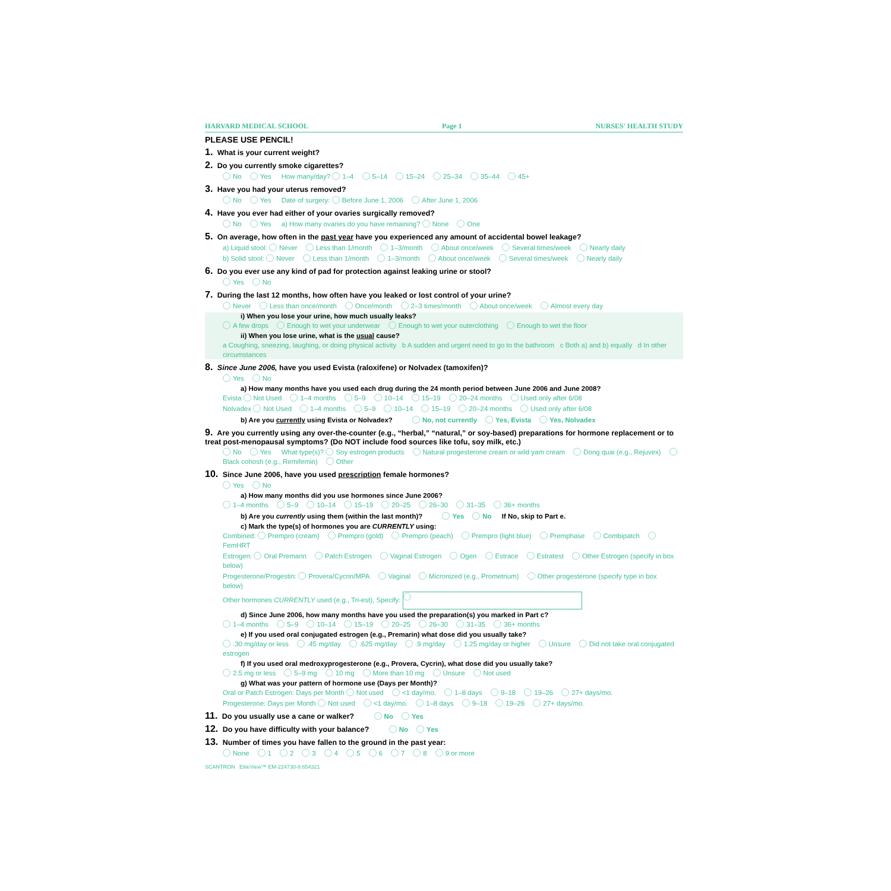HARVARD MEDICAL SCHOOL Page 1 NURSES' HEALTH STUDY
PLEASE USE PENCIL!
1. What is your current weight?
2. Do you currently smoke cigarettes?
No Yes How many/day? 1–4 5–14 15–24 25–34 35–44 45+
3. Have you had your uterus removed?
No Yes Date of surgery: Before June 1, 2006 After June 1, 2006
4. Have you ever had either of your ovaries surgically removed?
No Yes a) How many ovaries do you have remaining? None One
5. On average, how often in the past year have you experienced any amount of accidental bowel leakage?
a) Liquid stool: Never Less than 1/month 1–3/month About once/week Several times/week Nearly daily
b) Solid stool: Never Less than 1/month 1–3/month About once/week Several times/week Nearly daily
6. Do you ever use any kind of pad for protection against leaking urine or stool?
Yes No
7. During the last 12 months, how often have you leaked or lost control of your urine?
Never Less than once/month Once/month 2–3 times/month About once/week Almost every day
i) When you lose your urine, how much usually leaks?
A few drops Enough to wet your underwear Enough to wet your outerclothing Enough to wet the floor
ii) When you lose urine, what is the usual cause?
a Coughing, sneezing, laughing, or doing physical activity b A sudden and urgent need to go to the bathroom c Both a) and b) equally d In other circumstances
8. Since June 2006, have you used Evista (raloxifene) or Nolvadex (tamoxifen)?
Yes No
a) How many months have you used each drug during the 24 month period between June 2006 and June 2008?
Evista Not Used 1–4 months 5–9 10–14 15–19 20–24 months Used only after 6/08
Nolvadex Not Used 1–4 months 5–9 10–14 15–19 20–24 months Used only after 6/08
b) Are you currently using Evista or Nolvadex? No, not currently Yes, Evista Yes, Nolvadex
9. Are you currently using any over-the-counter (e.g., “herbal,” “natural,” or soy-based) preparations for hormone replacement or to treat post-menopausal symptoms? (Do NOT include food sources like tofu, soy milk, etc.)
No Yes What type(s)? Soy estrogen products Natural progesterone cream or wild yam cream Dong quai (e.g., Rejuvex) Black cohosh (e.g., Remifemin) Other
10. Since June 2006, have you used prescription female hormones?
Yes No
a) How many months did you use hormones since June 2006?
1–4 months 5–9 10–14 15–19 20–25 26–30 31–35 36+ months
b) Are you currently using them (within the last month)? Yes No If No, skip to Part e.
c) Mark the type(s) of hormones you are CURRENTLY using:
Combined: Prempro (cream) Prempro (gold) Prempro (peach) Prempro (light blue) Premphase Combipatch FemHRT
Estrogen: Oral Premarin Patch Estrogen Vaginal Estrogen Ogen Estrace Estratest Other Estrogen (specify in box below)
Progesterone/Progestin: Provera/Cycrin/MPA Vaginal Micronized (e.g., Prometrium) Other progesterone (specify type in box below)
Other hormones CURRENTLY used (e.g., Tri-est), Specify:
d) Since June 2006, how many months have you used the preparation(s) you marked in Part c?
1–4 months 5–9 10–14 15–19 20–25 26–30 31–35 36+ months
e) If you used oral conjugated estrogen (e.g., Premarin) what dose did you usually take?
.30 mg/day or less.45 mg/day.625 mg/day.9 mg/day 1.25 mg/day or higher Unsure Did not take oral conjugated estrogen
f) If you used oral medroxyprogesterone (e.g., Provera, Cycrin), what dose did you usually take?
2.5 mg or less 5–9 mg 10 mg More than 10 mg Unsure Not used
g) What was your pattern of hormone use (Days per Month)?
Oral or Patch Estrogen: Days per Month Not used <1 day/mo. 1–8 days 9–18 19–26 27+ days/mo.
Progesterone: Days per Month Not used <1 day/mo. 1–8 days 9–18 19–26 27+ days/mo.
11. Do you usually use a cane or walker? No Yes
12. Do you have difficulty with your balance? No Yes
13. Number of times you have fallen to the ground in the past year:
None 12345678 9 or more
SCANTRON EliteView™ EM-224730-8:654321